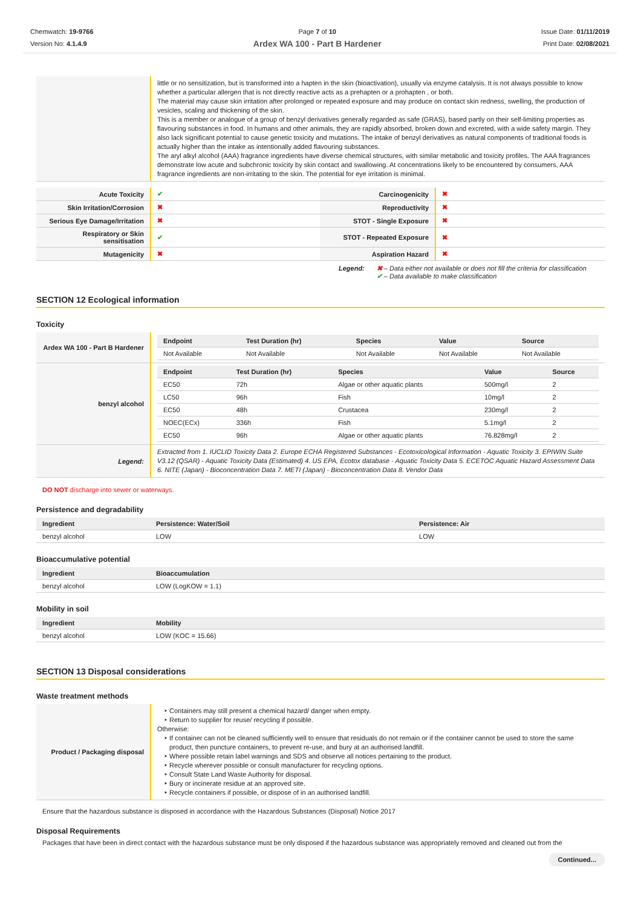Chemwatch: 19-9766
Version No: 4.1.4.9
Page 7 of 10
Ardex WA 100 - Part B Hardener
Issue Date: 01/11/2019
Print Date: 02/08/2021
| | little or no sensitization, but is transformed into a hapten in the skin (bioactivation), usually via enzyme catalysis. It is not always possible to know whether a particular allergen that is not directly reactive acts as a prehapten or a prohapten , or both. The material may cause skin irritation after prolonged or repeated exposure and may produce on contact skin redness, swelling, the production of vesicles, scaling and thickening of the skin. This is a member or analogue of a group of benzyl derivatives generally regarded as safe (GRAS), based partly on their self-limiting properties as flavouring substances in food. In humans and other animals, they are rapidly absorbed, broken down and excreted, with a wide safety margin. They also lack significant potential to cause genetic toxicity and mutations. The intake of benzyl derivatives as natural components of traditional foods is actually higher than the intake as intentionally added flavouring substances. The aryl alkyl alcohol (AAA) fragrance ingredients have diverse chemical structures, with similar metabolic and toxicity profiles. The AAA fragrances demonstrate low acute and subchronic toxicity by skin contact and swallowing. At concentrations likely to be encountered by consumers, AAA fragrance ingredients are non-irritating to the skin. The potential for eye irritation is minimal. |
| Acute Toxicity | ✔ | Carcinogenicity | ✖ |
| Skin Irritation/Corrosion | ✖ | Reproductivity | ✖ |
| Serious Eye Damage/Irritation | ✖ | STOT - Single Exposure | ✖ |
| Respiratory or Skin sensitisation | ✔ | STOT - Repeated Exposure | ✖ |
| Mutagenicity | ✖ | Aspiration Hazard | ✖ |
Legend: ✖ – Data either not available or does not fill the criteria for classification
✔ – Data available to make classification
SECTION 12 Ecological information
Toxicity
| Ardex WA 100 - Part B Hardener | / Endpoint / Test Duration (hr) / Species / Value / Source / / --- / --- / --- / --- / --- / / Not Available / Not Available / Not Available / Not Available / Not Available / |
| benzyl alcohol | / Endpoint / Test Duration (hr) / Species / Value / Source / / --- / --- / --- / --- / --- / / EC50 / 72h / Algae or other aquatic plants / 500mg/l / 2 / / LC50 / 96h / Fish / 10mg/l / 2 / / EC50 / 48h / Crustacea / 230mg/l / 2 / / NOEC(ECx) / 336h / Fish / 5.1mg/l / 2 / / EC50 / 96h / Algae or other aquatic plants / 76.828mg/l / 2 / |
| Legend: | Extracted from 1. IUCLID Toxicity Data 2. Europe ECHA Registered Substances - Ecotoxicological Information - Aquatic Toxicity 3. EPIWIN Suite V3.12 (QSAR) - Aquatic Toxicity Data (Estimated) 4. US EPA, Ecotox database - Aquatic Toxicity Data 5. ECETOC Aquatic Hazard Assessment Data 6. NITE (Japan) - Bioconcentration Data 7. METI (Japan) - Bioconcentration Data 8. Vendor Data |
DO NOT discharge into sewer or waterways.
Persistence and degradability
| Ingredient | Persistence: Water/Soil | Persistence: Air |
| --- | --- | --- |
| benzyl alcohol | LOW | LOW |
Bioaccumulative potential
| Ingredient | Bioaccumulation |
| --- | --- |
| benzyl alcohol | LOW (LogKOW = 1.1) |
Mobility in soil
| Ingredient | Mobility |
| --- | --- |
| benzyl alcohol | LOW (KOC = 15.66) |
SECTION 13 Disposal considerations
Waste treatment methods
| Product / Packaging disposal | Containers may still present a chemical hazard/ danger when empty. Return to supplier for reuse/ recycling if possible. Otherwise: If container can not be cleaned sufficiently well to ensure that residuals do not remain or if the container cannot be used to store the same product, then puncture containers, to prevent re-use, and bury at an authorised landfill. Where possible retain label warnings and SDS and observe all notices pertaining to the product. Recycle wherever possible or consult manufacturer for recycling options. Consult State Land Waste Authority for disposal. Bury or incinerate residue at an approved site. Recycle containers if possible, or dispose of in an authorised landfill. |
Ensure that the hazardous substance is disposed in accordance with the Hazardous Substances (Disposal) Notice 2017
Disposal Requirements
Packages that have been in direct contact with the hazardous substance must be only disposed if the hazardous substance was appropriately removed and cleaned out from the
Continued...